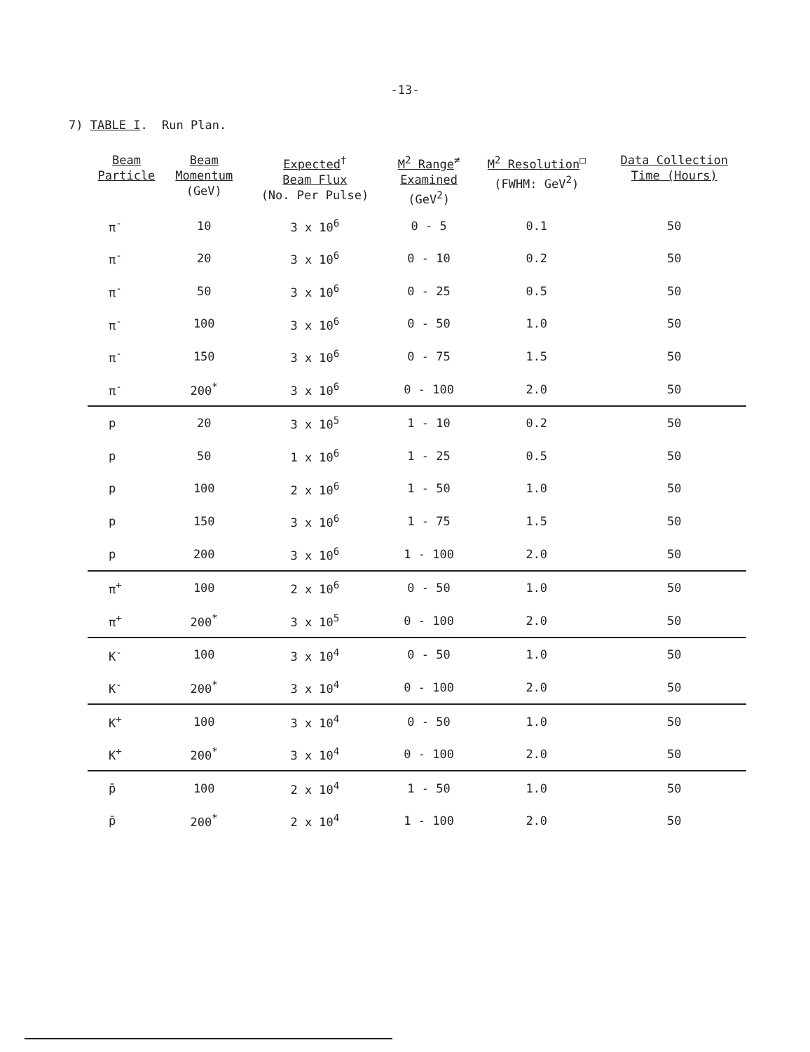-13-
7) TABLE I. Run Plan.
| Beam Particle | Beam Momentum (GeV) | Expected<sup>†</sup> Beam Flux (No. Per Pulse) | M<sup>2</sup> Range<sup>≠</sup> Examined (GeV<sup>2</sup>) | M<sup>2</sup> Resolution<sup>□</sup> (FWHM: GeV<sup>2</sup>) | Data Collection Time (Hours) |
| --- | --- | --- | --- | --- | --- |
| π<sup>-</sup> | 10 | 3 x 10<sup>6</sup> | 0 - 5 | 0.1 | 50 |
| π<sup>-</sup> | 20 | 3 x 10<sup>6</sup> | 0 - 10 | 0.2 | 50 |
| π<sup>-</sup> | 50 | 3 x 10<sup>6</sup> | 0 - 25 | 0.5 | 50 |
| π<sup>-</sup> | 100 | 3 x 10<sup>6</sup> | 0 - 50 | 1.0 | 50 |
| π<sup>-</sup> | 150 | 3 x 10<sup>6</sup> | 0 - 75 | 1.5 | 50 |
| π<sup>-</sup> | 200<sup>*</sup> | 3 x 10<sup>6</sup> | 0 - 100 | 2.0 | 50 |
| p | 20 | 3 x 10<sup>5</sup> | 1 - 10 | 0.2 | 50 |
| p | 50 | 1 x 10<sup>6</sup> | 1 - 25 | 0.5 | 50 |
| p | 100 | 2 x 10<sup>6</sup> | 1 - 50 | 1.0 | 50 |
| p | 150 | 3 x 10<sup>6</sup> | 1 - 75 | 1.5 | 50 |
| p | 200 | 3 x 10<sup>6</sup> | 1 - 100 | 2.0 | 50 |
| π<sup>+</sup> | 100 | 2 x 10<sup>6</sup> | 0 - 50 | 1.0 | 50 |
| π<sup>+</sup> | 200<sup>*</sup> | 3 x 10<sup>5</sup> | 0 - 100 | 2.0 | 50 |
| K<sup>-</sup> | 100 | 3 x 10<sup>4</sup> | 0 - 50 | 1.0 | 50 |
| K<sup>-</sup> | 200<sup>*</sup> | 3 x 10<sup>4</sup> | 0 - 100 | 2.0 | 50 |
| K<sup>+</sup> | 100 | 3 x 10<sup>4</sup> | 0 - 50 | 1.0 | 50 |
| K<sup>+</sup> | 200<sup>*</sup> | 3 x 10<sup>4</sup> | 0 - 100 | 2.0 | 50 |
| p̄ | 100 | 2 x 10<sup>4</sup> | 1 - 50 | 1.0 | 50 |
| p̄ | 200<sup>*</sup> | 2 x 10<sup>4</sup> | 1 - 100 | 2.0 | 50 |